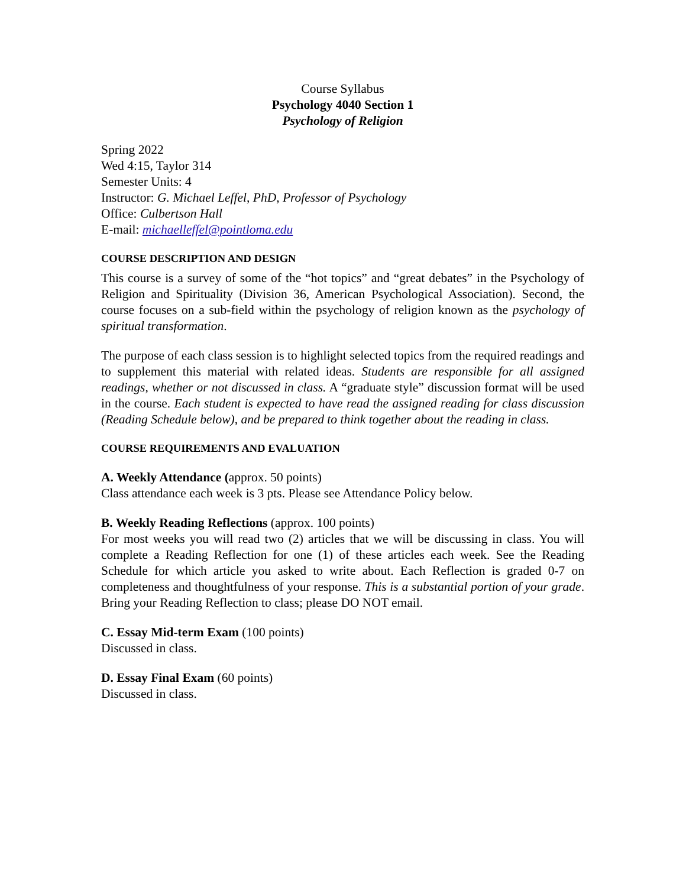Course Syllabus
Psychology 4040 Section 1
Psychology of Religion
Spring 2022
Wed 4:15, Taylor 314
Semester Units: 4
Instructor: G. Michael Leffel, PhD, Professor of Psychology
Office: Culbertson Hall
E-mail: michaelleffel@pointloma.edu
COURSE DESCRIPTION AND DESIGN
This course is a survey of some of the “hot topics” and “great debates” in the Psychology of Religion and Spirituality (Division 36, American Psychological Association). Second, the course focuses on a sub-field within the psychology of religion known as the psychology of spiritual transformation.
The purpose of each class session is to highlight selected topics from the required readings and to supplement this material with related ideas. Students are responsible for all assigned readings, whether or not discussed in class. A “graduate style” discussion format will be used in the course. Each student is expected to have read the assigned reading for class discussion (Reading Schedule below), and be prepared to think together about the reading in class.
COURSE REQUIREMENTS AND EVALUATION
A. Weekly Attendance (approx. 50 points)
Class attendance each week is 3 pts. Please see Attendance Policy below.
B. Weekly Reading Reflections (approx. 100 points)
For most weeks you will read two (2) articles that we will be discussing in class. You will complete a Reading Reflection for one (1) of these articles each week. See the Reading Schedule for which article you asked to write about. Each Reflection is graded 0-7 on completeness and thoughtfulness of your response. This is a substantial portion of your grade. Bring your Reading Reflection to class; please DO NOT email.
C. Essay Mid-term Exam (100 points)
Discussed in class.
D. Essay Final Exam (60 points)
Discussed in class.